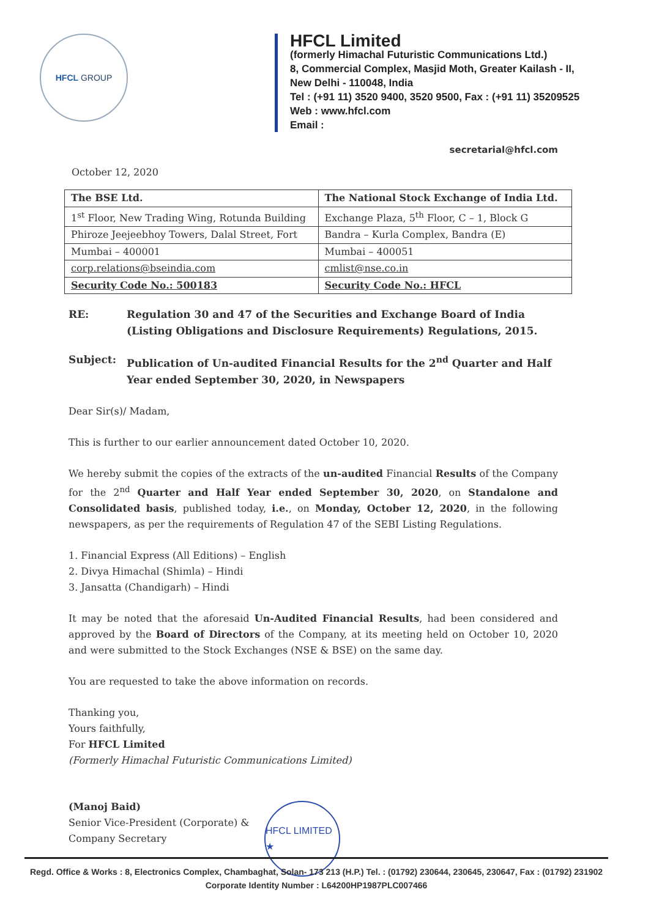HFCL GROUP
HFCL Limited
(formerly Himachal Futuristic Communications Ltd.)
8, Commercial Complex, Masjid Moth, Greater Kailash - II,
New Delhi - 110048, India
Tel : (+91 11) 3520 9400, 3520 9500, Fax : (+91 11) 35209525
Web : www.hfcl.com
Email :
secretarial@hfcl.com
October 12, 2020
| The BSE Ltd. | The National Stock Exchange of India Ltd. |
| 1<sup>st</sup> Floor, New Trading Wing, Rotunda Building | Exchange Plaza, 5<sup>th</sup> Floor, C – 1, Block G |
| Phiroze Jeejeebhoy Towers, Dalal Street, Fort | Bandra – Kurla Complex, Bandra (E) |
| Mumbai – 400001 | Mumbai – 400051 |
| corp.relations@bseindia.com | cmlist@nse.co.in |
| Security Code No.: 500183 | Security Code No.: HFCL |
RE: Regulation 30 and 47 of the Securities and Exchange Board of India (Listing Obligations and Disclosure Requirements) Regulations, 2015.
Subject: Publication of Un-audited Financial Results for the 2<sup>nd</sup> Quarter and Half Year ended September 30, 2020, in Newspapers
Dear Sir(s)/ Madam,
This is further to our earlier announcement dated October 10, 2020.
We hereby submit the copies of the extracts of the un-audited Financial Results of the Company for the 2<sup>nd</sup> Quarter and Half Year ended September 30, 2020, on Standalone and Consolidated basis, published today, i.e., on Monday, October 12, 2020, in the following newspapers, as per the requirements of Regulation 47 of the SEBI Listing Regulations.
1. Financial Express (All Editions) – English
2. Divya Himachal (Shimla) – Hindi
3. Jansatta (Chandigarh) – Hindi
It may be noted that the aforesaid Un-Audited Financial Results, had been considered and approved by the Board of Directors of the Company, at its meeting held on October 10, 2020 and were submitted to the Stock Exchanges (NSE & BSE) on the same day.
You are requested to take the above information on records.
Thanking you,
Yours faithfully,
For HFCL Limited
(Formerly Himachal Futuristic Communications Limited)
(Manoj Baid)
Senior Vice-President (Corporate) &
Company Secretary
HFCL LIMITED ★
Regd. Office & Works : 8, Electronics Complex, Chambaghat, Solan- 173 213 (H.P.) Tel. : (01792) 230644, 230645, 230647, Fax : (01792) 231902
Corporate Identity Number : L64200HP1987PLC007466